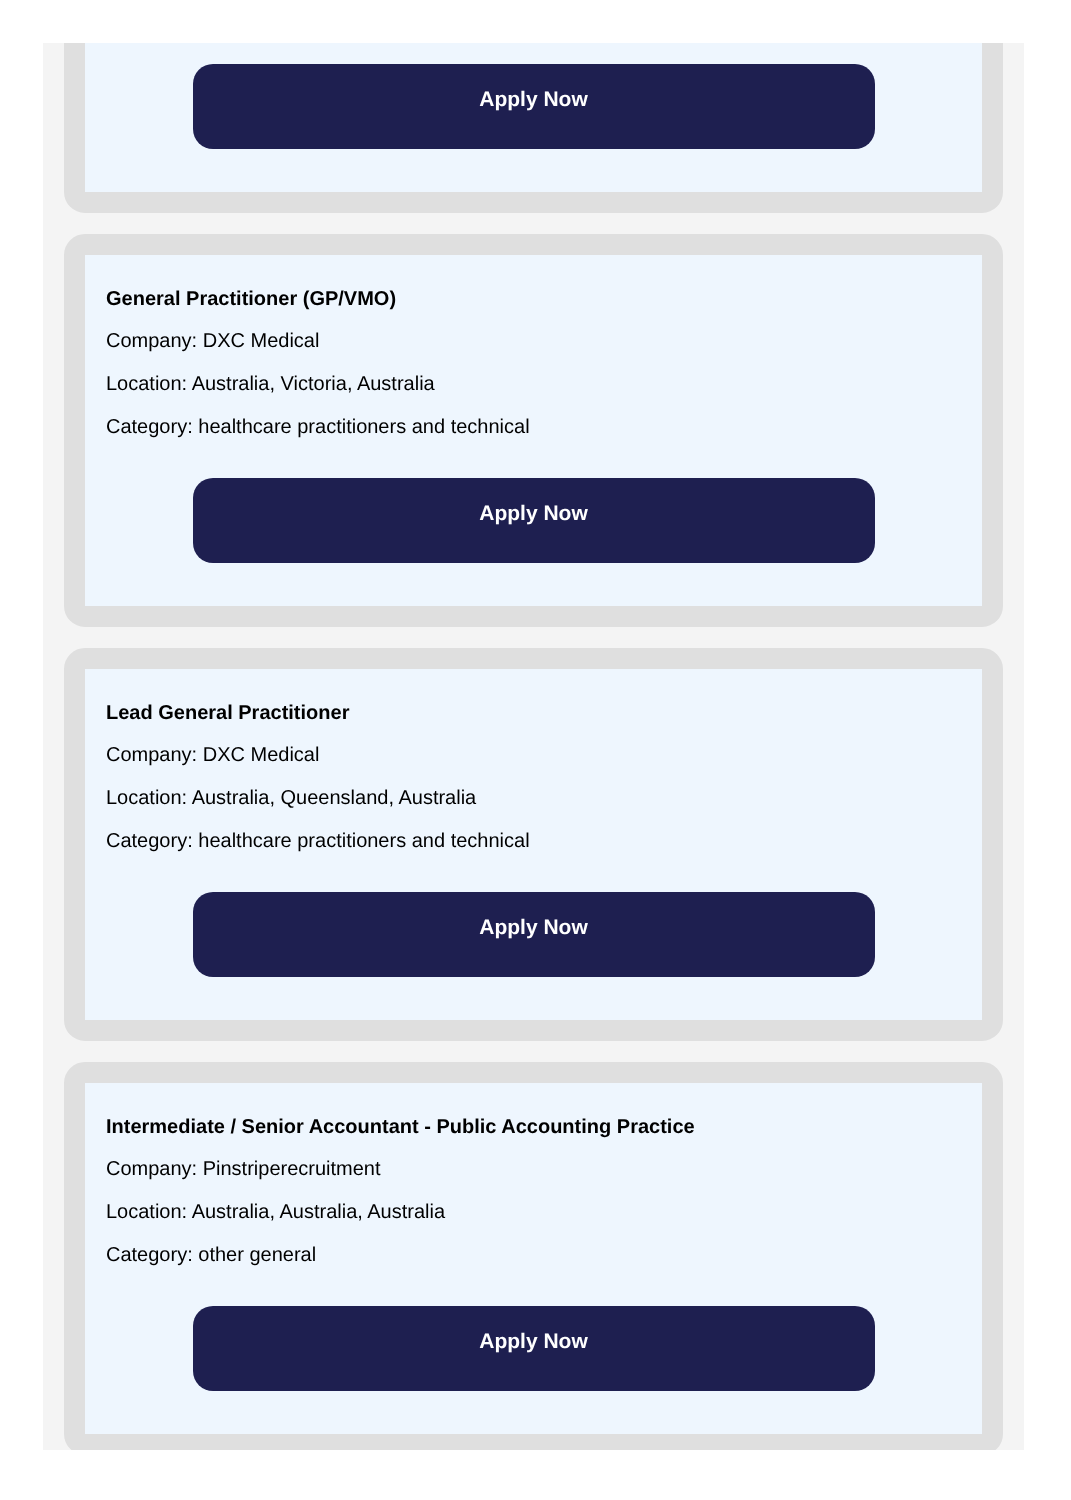Apply Now
General Practitioner (GP/VMO)
Company: DXC Medical
Location: Australia, Victoria, Australia
Category: healthcare practitioners and technical
Apply Now
Lead General Practitioner
Company: DXC Medical
Location: Australia, Queensland, Australia
Category: healthcare practitioners and technical
Apply Now
Intermediate / Senior Accountant - Public Accounting Practice
Company: Pinstriperecruitment
Location: Australia, Australia, Australia
Category: other general
Apply Now